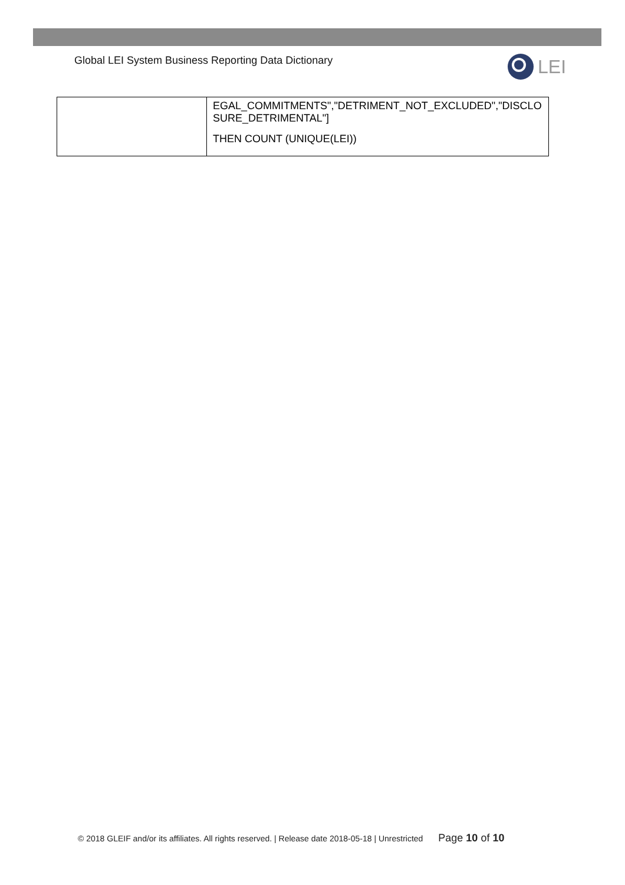Global LEI System Business Reporting Data Dictionary
LEI
| | EGAL_COMMITMENTS","DETRIMENT_NOT_EXCLUDED","DISCLO SURE_DETRIMENTAL"] THEN COUNT (UNIQUE(LEI)) |
© 2018 GLEIF and/or its affiliates. All rights reserved. | Release date 2018-05-18 | Unrestricted Page 10 of 10